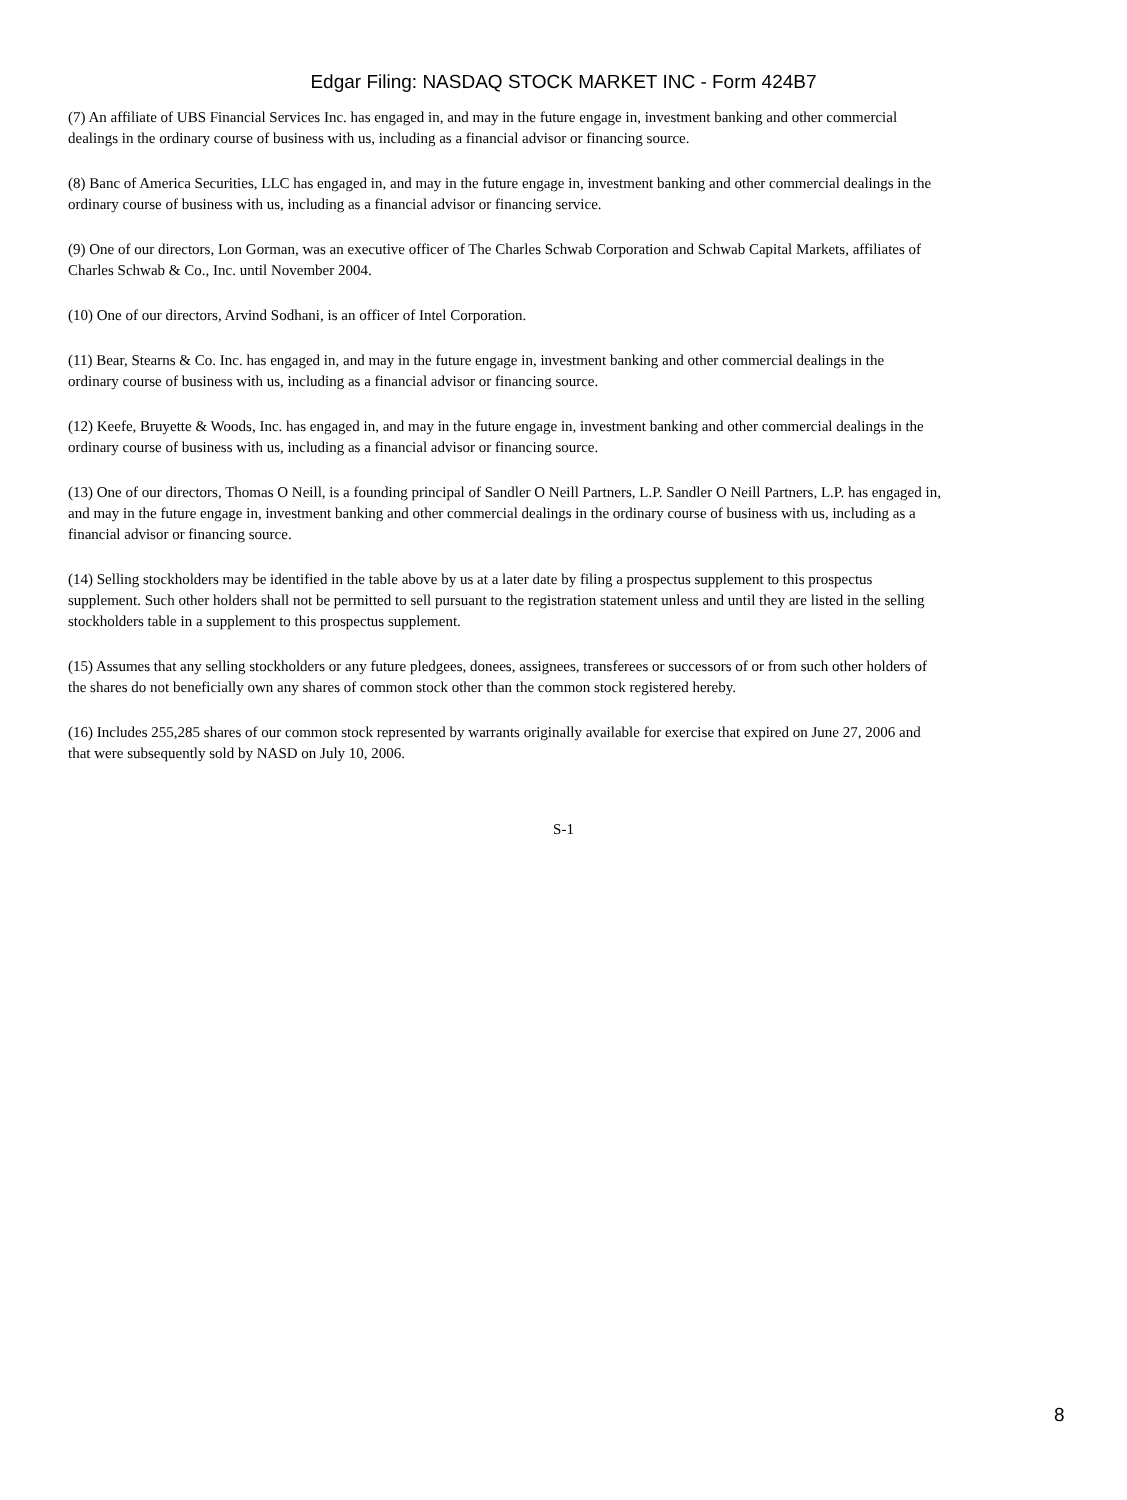Edgar Filing: NASDAQ STOCK MARKET INC - Form 424B7
(7) An affiliate of UBS Financial Services Inc. has engaged in, and may in the future engage in, investment banking and other commercial
dealings in the ordinary course of business with us, including as a financial advisor or financing source.
(8) Banc of America Securities, LLC has engaged in, and may in the future engage in, investment banking and other commercial dealings in the
ordinary course of business with us, including as a financial advisor or financing service.
(9) One of our directors, Lon Gorman, was an executive officer of The Charles Schwab Corporation and Schwab Capital Markets, affiliates of
Charles Schwab & Co., Inc. until November 2004.
(10) One of our directors, Arvind Sodhani, is an officer of Intel Corporation.
(11) Bear, Stearns & Co. Inc. has engaged in, and may in the future engage in, investment banking and other commercial dealings in the
ordinary course of business with us, including as a financial advisor or financing source.
(12) Keefe, Bruyette & Woods, Inc. has engaged in, and may in the future engage in, investment banking and other commercial dealings in the
ordinary course of business with us, including as a financial advisor or financing source.
(13) One of our directors, Thomas O Neill, is a founding principal of Sandler O Neill Partners, L.P. Sandler O Neill Partners, L.P. has engaged in,
and may in the future engage in, investment banking and other commercial dealings in the ordinary course of business with us, including as a
financial advisor or financing source.
(14) Selling stockholders may be identified in the table above by us at a later date by filing a prospectus supplement to this prospectus
supplement. Such other holders shall not be permitted to sell pursuant to the registration statement unless and until they are listed in the selling
stockholders table in a supplement to this prospectus supplement.
(15) Assumes that any selling stockholders or any future pledgees, donees, assignees, transferees or successors of or from such other holders of
the shares do not beneficially own any shares of common stock other than the common stock registered hereby.
(16) Includes 255,285 shares of our common stock represented by warrants originally available for exercise that expired on June 27, 2006 and
that were subsequently sold by NASD on July 10, 2006.
S-1
8